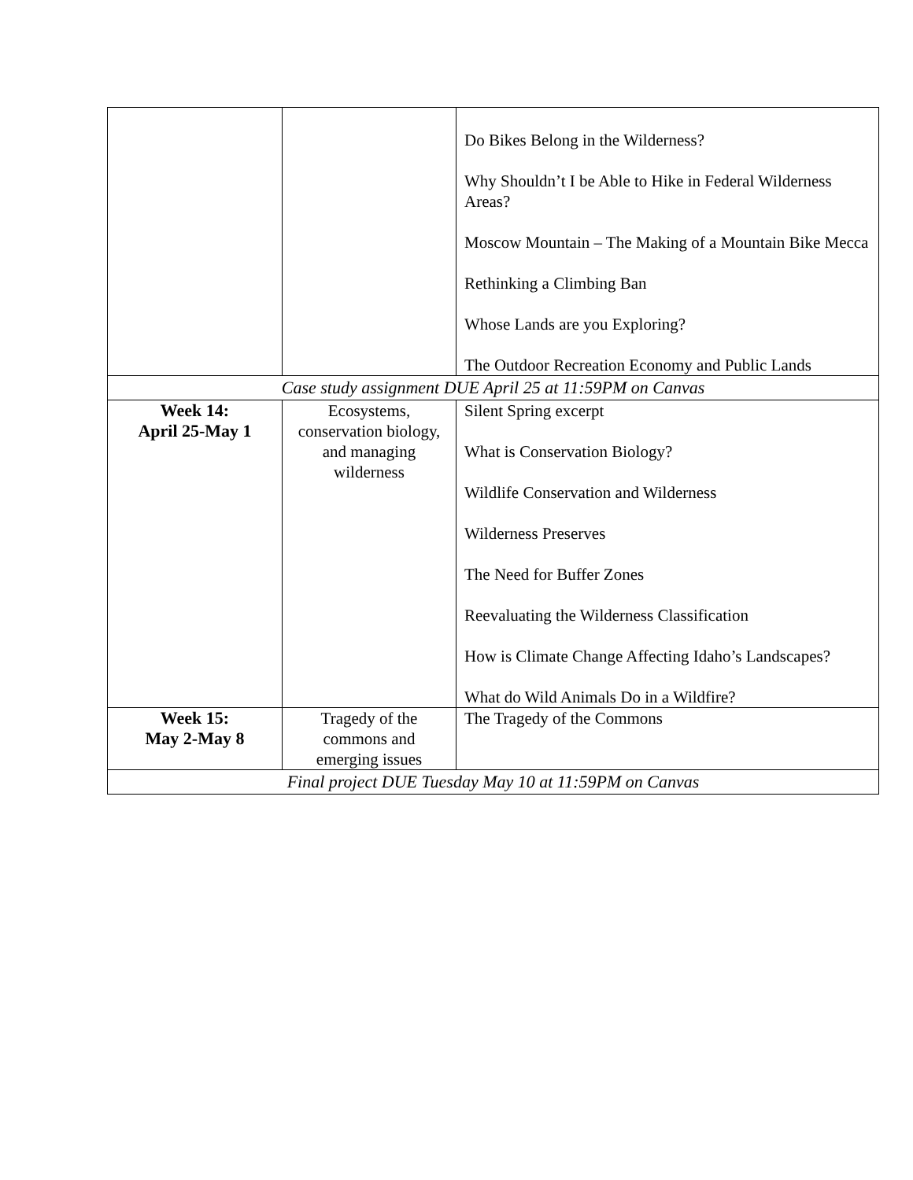| | | Do Bikes Belong in the Wilderness? Why Shouldn’t I be Able to Hike in Federal Wilderness Areas? Moscow Mountain – The Making of a Mountain Bike Mecca Rethinking a Climbing Ban Whose Lands are you Exploring? The Outdoor Recreation Economy and Public Lands |
| Case study assignment DUE April 25 at 11:59PM on Canvas | | |
| Week 14: April 25-May 1 | Ecosystems, conservation biology, and managing wilderness | Silent Spring excerpt What is Conservation Biology? Wildlife Conservation and Wilderness Wilderness Preserves The Need for Buffer Zones Reevaluating the Wilderness Classification How is Climate Change Affecting Idaho’s Landscapes? What do Wild Animals Do in a Wildfire? |
| Week 15: May 2-May 8 | Tragedy of the commons and emerging issues | The Tragedy of the Commons |
| Final project DUE Tuesday May 10 at 11:59PM on Canvas | | |